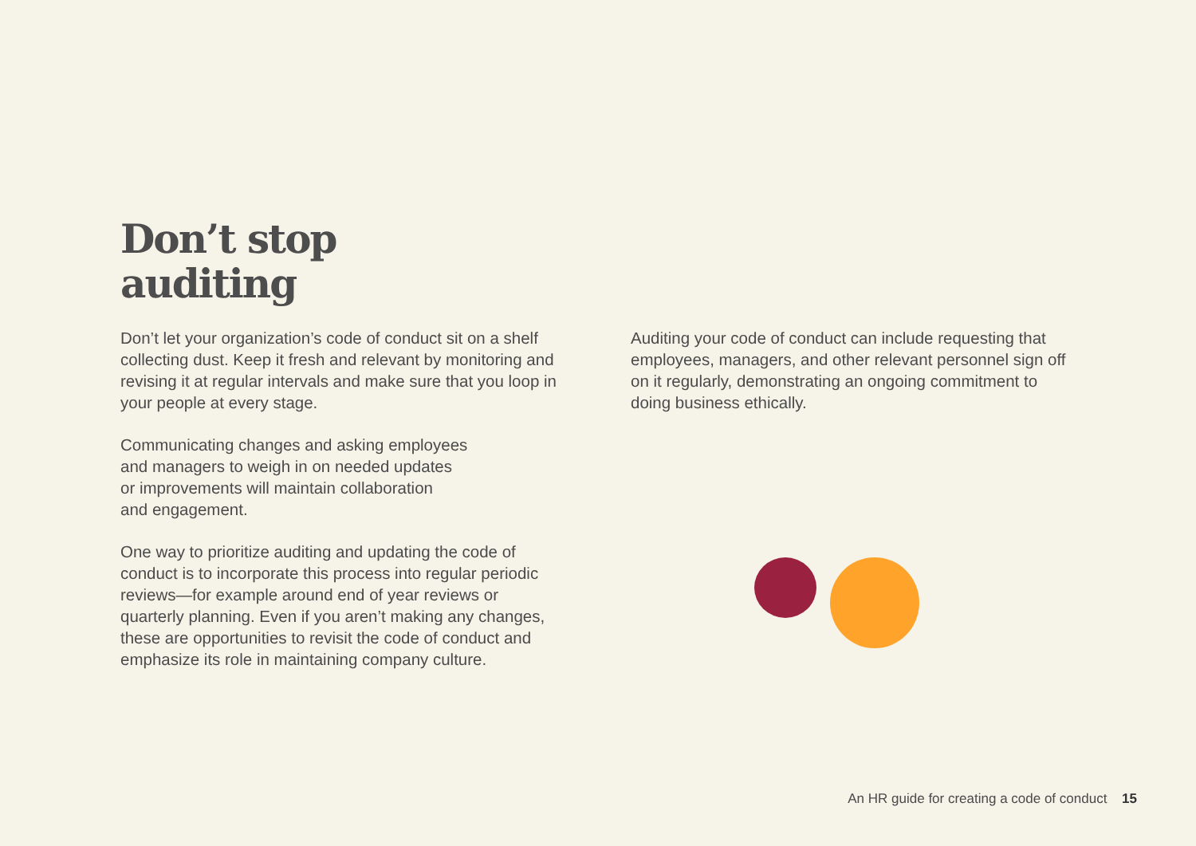Don’t stop
auditing
Don’t let your organization’s code of conduct sit on a shelf collecting dust. Keep it fresh and relevant by monitoring and revising it at regular intervals and make sure that you loop in your people at every stage.
Communicating changes and asking employees
and managers to weigh in on needed updates
or improvements will maintain collaboration
and engagement.
One way to prioritize auditing and updating the code of conduct is to incorporate this process into regular periodic reviews—for example around end of year reviews or quarterly planning. Even if you aren’t making any changes, these are opportunities to revisit the code of conduct and emphasize its role in maintaining company culture.
Auditing your code of conduct can include requesting that employees, managers, and other relevant personnel sign off on it regularly, demonstrating an ongoing commitment to doing business ethically.
An HR guide for creating a code of conduct 15